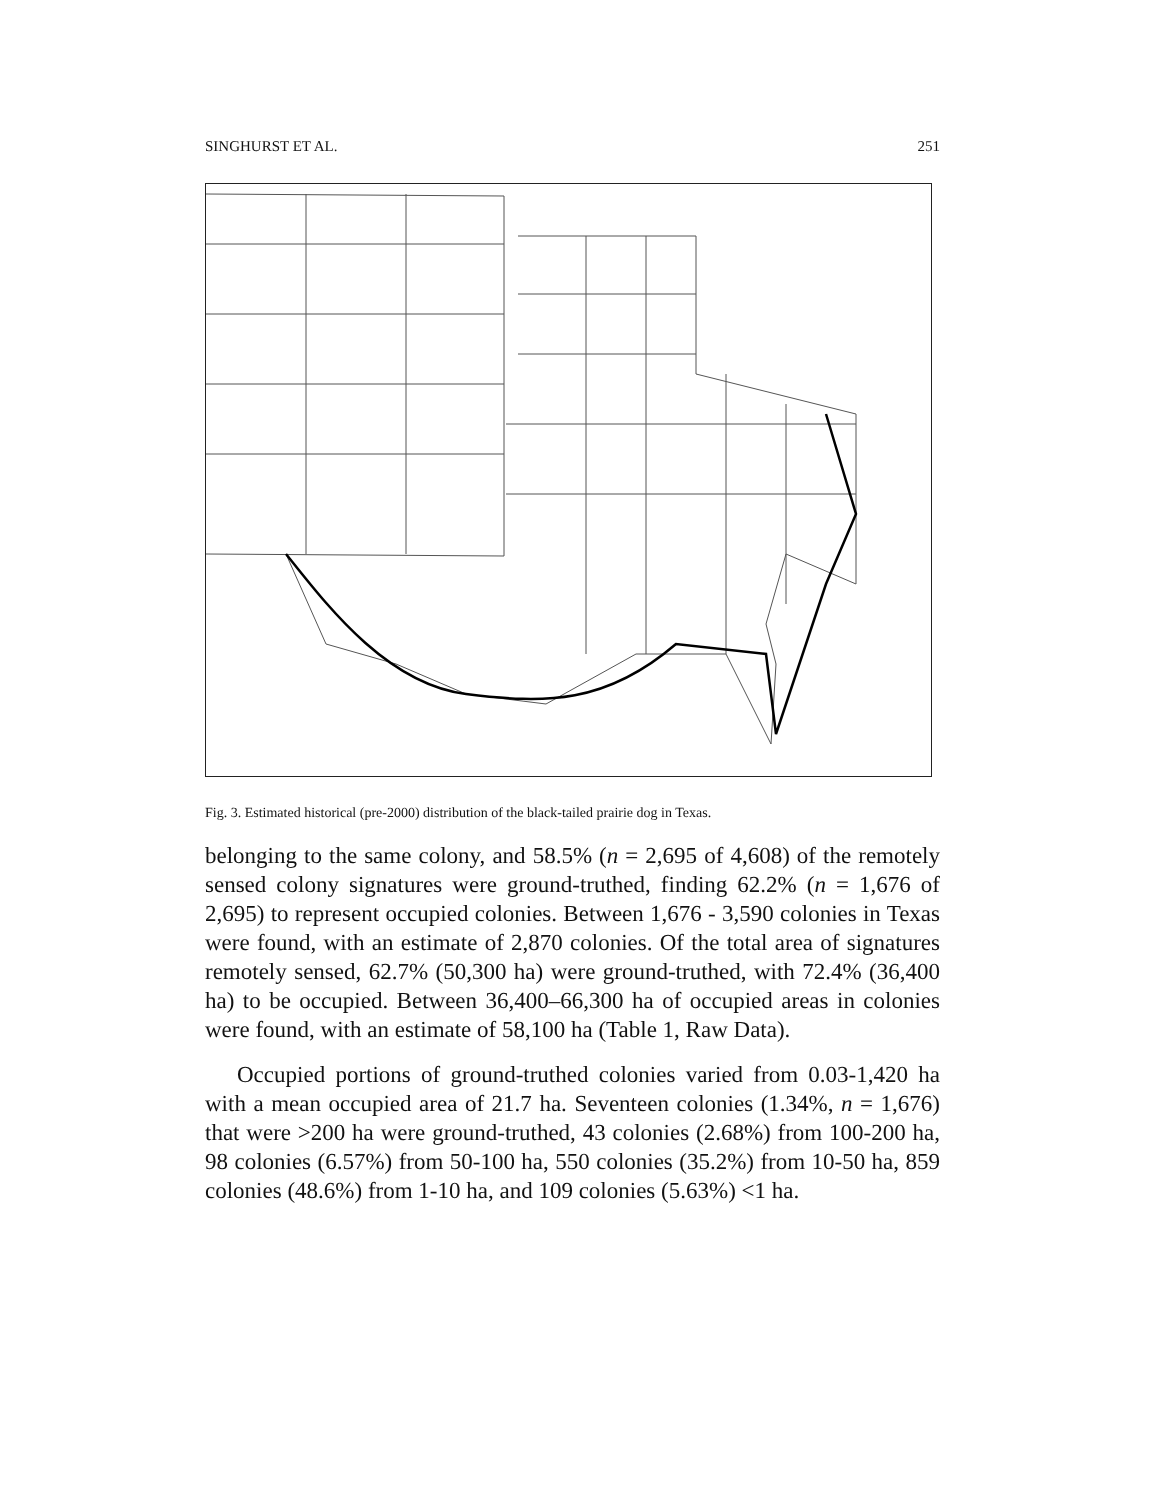SINGHURST ET AL. 251
Fig. 3. Estimated historical (pre-2000) distribution of the black-tailed prairie dog in Texas.
belonging to the same colony, and 58.5% (n = 2,695 of 4,608) of the remotely sensed colony signatures were ground-truthed, finding 62.2% (n = 1,676 of 2,695) to represent occupied colonies. Between 1,676 - 3,590 colonies in Texas were found, with an estimate of 2,870 colonies. Of the total area of signatures remotely sensed, 62.7% (50,300 ha) were ground-truthed, with 72.4% (36,400 ha) to be occupied. Between 36,400–66,300 ha of occupied areas in colonies were found, with an estimate of 58,100 ha (Table 1, Raw Data).
Occupied portions of ground-truthed colonies varied from 0.03-1,420 ha with a mean occupied area of 21.7 ha. Seventeen colonies (1.34%, n = 1,676) that were >200 ha were ground-truthed, 43 colonies (2.68%) from 100-200 ha, 98 colonies (6.57%) from 50-100 ha, 550 colonies (35.2%) from 10-50 ha, 859 colonies (48.6%) from 1-10 ha, and 109 colonies (5.63%) <1 ha.